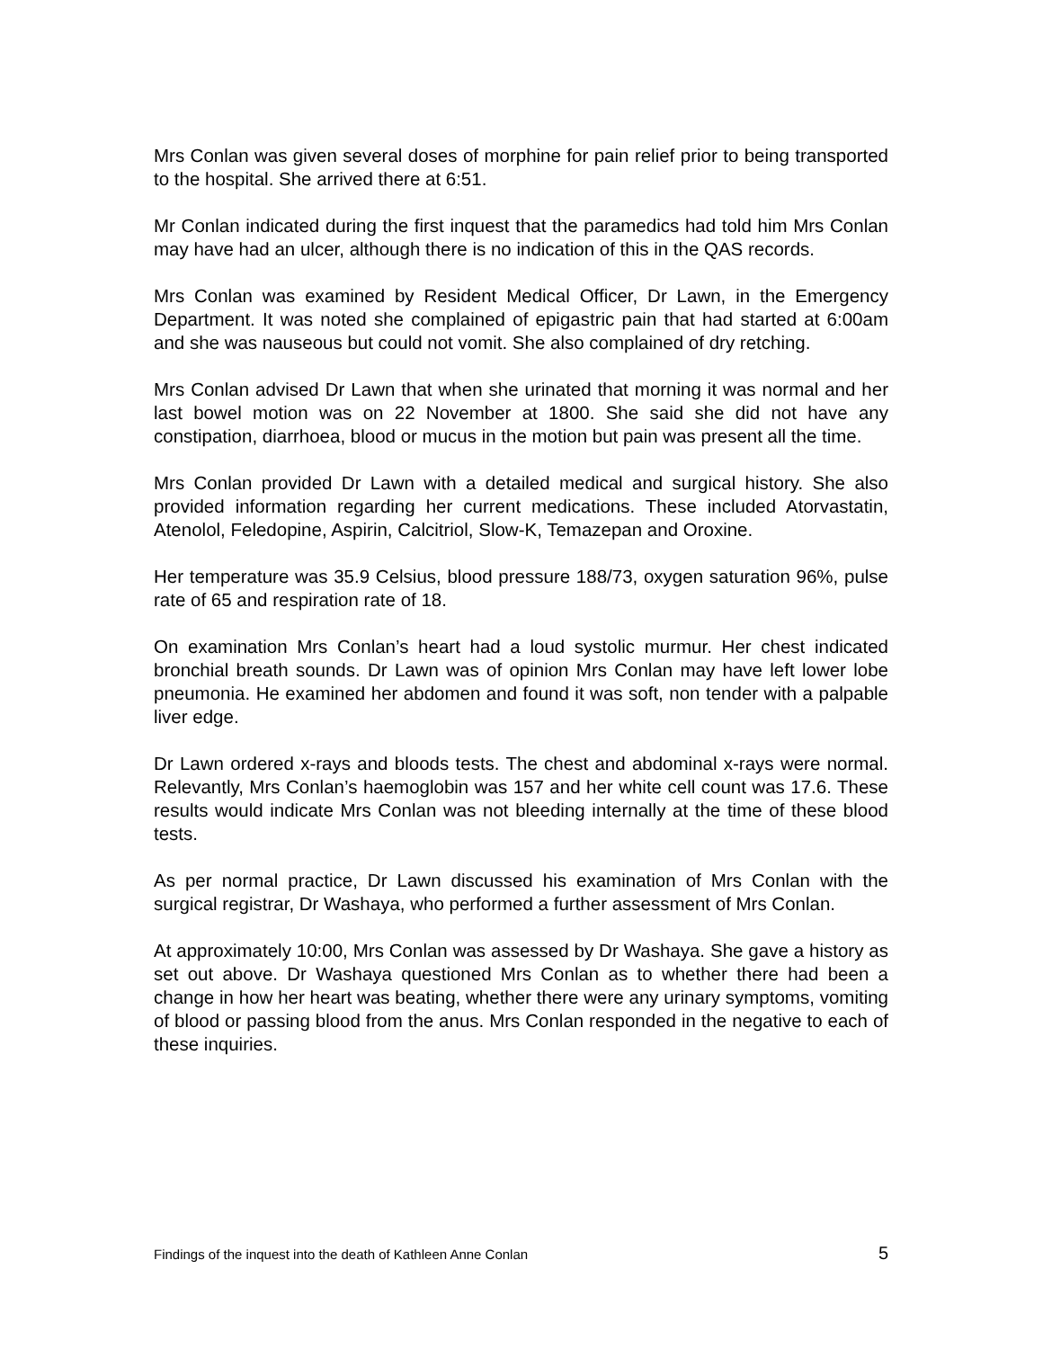Mrs Conlan was given several doses of morphine for pain relief prior to being transported to the hospital. She arrived there at 6:51.
Mr Conlan indicated during the first inquest that the paramedics had told him Mrs Conlan may have had an ulcer, although there is no indication of this in the QAS records.
Mrs Conlan was examined by Resident Medical Officer, Dr Lawn, in the Emergency Department. It was noted she complained of epigastric pain that had started at 6:00am and she was nauseous but could not vomit. She also complained of dry retching.
Mrs Conlan advised Dr Lawn that when she urinated that morning it was normal and her last bowel motion was on 22 November at 1800. She said she did not have any constipation, diarrhoea, blood or mucus in the motion but pain was present all the time.
Mrs Conlan provided Dr Lawn with a detailed medical and surgical history. She also provided information regarding her current medications. These included Atorvastatin, Atenolol, Feledopine, Aspirin, Calcitriol, Slow-K, Temazepan and Oroxine.
Her temperature was 35.9 Celsius, blood pressure 188/73, oxygen saturation 96%, pulse rate of 65 and respiration rate of 18.
On examination Mrs Conlan’s heart had a loud systolic murmur. Her chest indicated bronchial breath sounds. Dr Lawn was of opinion Mrs Conlan may have left lower lobe pneumonia. He examined her abdomen and found it was soft, non tender with a palpable liver edge.
Dr Lawn ordered x-rays and bloods tests. The chest and abdominal x-rays were normal. Relevantly, Mrs Conlan’s haemoglobin was 157 and her white cell count was 17.6. These results would indicate Mrs Conlan was not bleeding internally at the time of these blood tests.
As per normal practice, Dr Lawn discussed his examination of Mrs Conlan with the surgical registrar, Dr Washaya, who performed a further assessment of Mrs Conlan.
At approximately 10:00, Mrs Conlan was assessed by Dr Washaya. She gave a history as set out above. Dr Washaya questioned Mrs Conlan as to whether there had been a change in how her heart was beating, whether there were any urinary symptoms, vomiting of blood or passing blood from the anus. Mrs Conlan responded in the negative to each of these inquiries.
Findings of the inquest into the death of Kathleen Anne Conlan 5